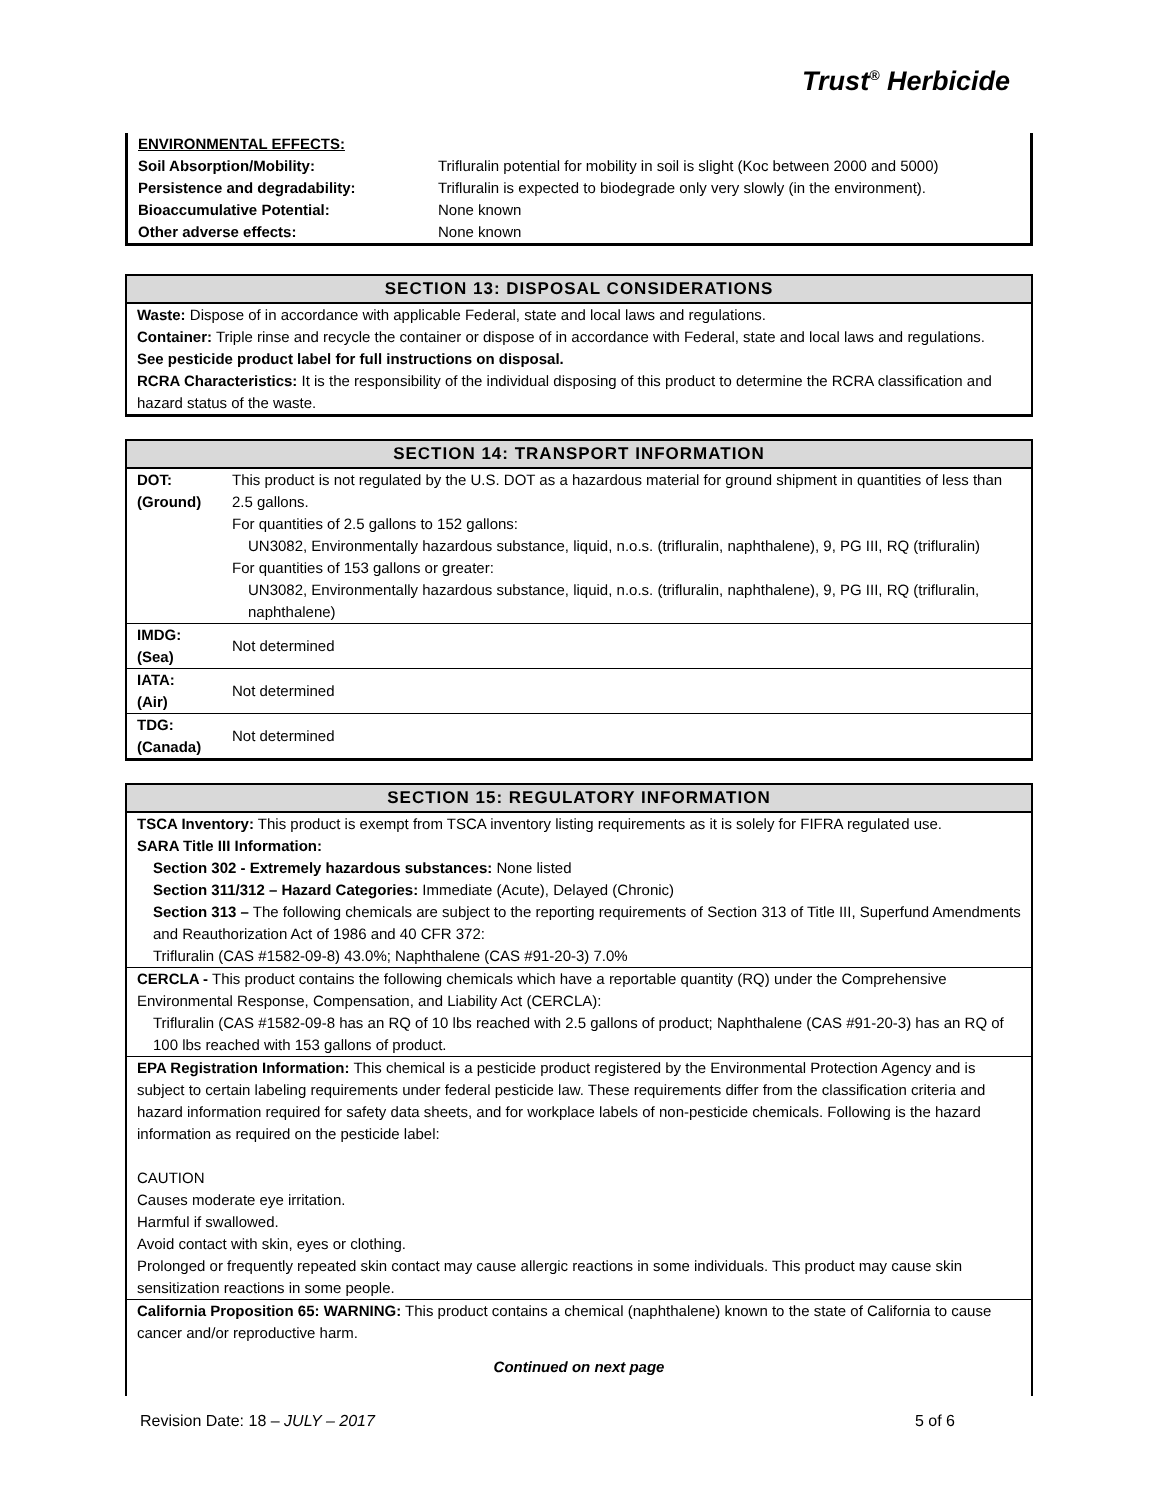Trust<sup>®</sup> Herbicide
| ENVIRONMENTAL EFFECTS: | |
| Soil Absorption/Mobility: | Trifluralin potential for mobility in soil is slight (Koc between 2000 and 5000) |
| Persistence and degradability: | Trifluralin is expected to biodegrade only very slowly (in the environment). |
| Bioaccumulative Potential: | None known |
| Other adverse effects: | None known |
SECTION 13: DISPOSAL CONSIDERATIONS
Waste: Dispose of in accordance with applicable Federal, state and local laws and regulations.
Container: Triple rinse and recycle the container or dispose of in accordance with Federal, state and local laws and regulations.
See pesticide product label for full instructions on disposal.
RCRA Characteristics: It is the responsibility of the individual disposing of this product to determine the RCRA classification and hazard status of the waste.
SECTION 14: TRANSPORT INFORMATION
| DOT: (Ground) | This product is not regulated by the U.S. DOT as a hazardous material for ground shipment in quantities of less than 2.5 gallons. For quantities of 2.5 gallons to 152 gallons: UN3082, Environmentally hazardous substance, liquid, n.o.s. (trifluralin, naphthalene), 9, PG III, RQ (trifluralin) For quantities of 153 gallons or greater: UN3082, Environmentally hazardous substance, liquid, n.o.s. (trifluralin, naphthalene), 9, PG III, RQ (trifluralin, naphthalene) |
| IMDG: (Sea) | Not determined |
| IATA: (Air) | Not determined |
| TDG: (Canada) | Not determined |
SECTION 15: REGULATORY INFORMATION
TSCA Inventory: This product is exempt from TSCA inventory listing requirements as it is solely for FIFRA regulated use.
SARA Title III Information:
Section 302 - Extremely hazardous substances: None listed
Section 311/312 – Hazard Categories: Immediate (Acute), Delayed (Chronic)
Section 313 – The following chemicals are subject to the reporting requirements of Section 313 of Title III, Superfund Amendments and Reauthorization Act of 1986 and 40 CFR 372:
Trifluralin (CAS #1582-09-8) 43.0%; Naphthalene (CAS #91-20-3) 7.0%
CERCLA - This product contains the following chemicals which have a reportable quantity (RQ) under the Comprehensive Environmental Response, Compensation, and Liability Act (CERCLA):
Trifluralin (CAS #1582-09-8 has an RQ of 10 lbs reached with 2.5 gallons of product; Naphthalene (CAS #91-20-3) has an RQ of 100 lbs reached with 153 gallons of product.
EPA Registration Information: This chemical is a pesticide product registered by the Environmental Protection Agency and is subject to certain labeling requirements under federal pesticide law. These requirements differ from the classification criteria and hazard information required for safety data sheets, and for workplace labels of non-pesticide chemicals. Following is the hazard information as required on the pesticide label:
CAUTION
Causes moderate eye irritation.
Harmful if swallowed.
Avoid contact with skin, eyes or clothing.
Prolonged or frequently repeated skin contact may cause allergic reactions in some individuals. This product may cause skin sensitization reactions in some people.
California Proposition 65: WARNING: This product contains a chemical (naphthalene) known to the state of California to cause cancer and/or reproductive harm.
Continued on next page
Revision Date: 18 – JULY – 2017 5 of 6